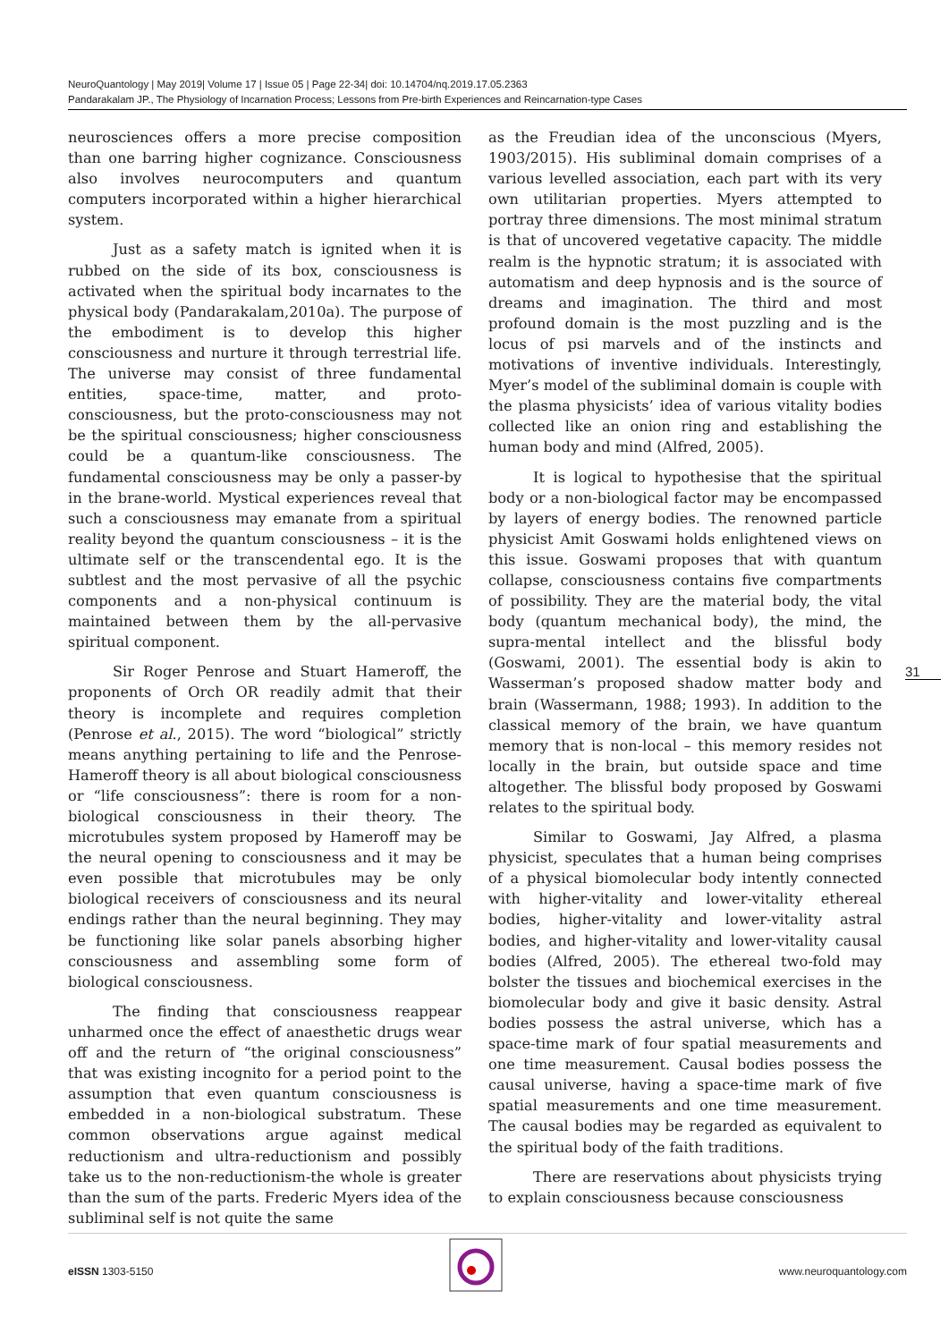NeuroQuantology | May 2019| Volume 17 | Issue 05 | Page 22-34| doi: 10.14704/nq.2019.17.05.2363
Pandarakalam JP., The Physiology of Incarnation Process; Lessons from Pre-birth Experiences and Reincarnation-type Cases
neurosciences offers a more precise composition than one barring higher cognizance. Consciousness also involves neurocomputers and quantum computers incorporated within a higher hierarchical system.
Just as a safety match is ignited when it is rubbed on the side of its box, consciousness is activated when the spiritual body incarnates to the physical body (Pandarakalam,2010a). The purpose of the embodiment is to develop this higher consciousness and nurture it through terrestrial life. The universe may consist of three fundamental entities, space-time, matter, and proto-consciousness, but the proto-consciousness may not be the spiritual consciousness; higher consciousness could be a quantum-like consciousness. The fundamental consciousness may be only a passer-by in the brane-world. Mystical experiences reveal that such a consciousness may emanate from a spiritual reality beyond the quantum consciousness – it is the ultimate self or the transcendental ego. It is the subtlest and the most pervasive of all the psychic components and a non-physical continuum is maintained between them by the all-pervasive spiritual component.
Sir Roger Penrose and Stuart Hameroff, the proponents of Orch OR readily admit that their theory is incomplete and requires completion (Penrose et al., 2015). The word “biological” strictly means anything pertaining to life and the Penrose-Hameroff theory is all about biological consciousness or “life consciousness”: there is room for a non-biological consciousness in their theory. The microtubules system proposed by Hameroff may be the neural opening to consciousness and it may be even possible that microtubules may be only biological receivers of consciousness and its neural endings rather than the neural beginning. They may be functioning like solar panels absorbing higher consciousness and assembling some form of biological consciousness.
The finding that consciousness reappear unharmed once the effect of anaesthetic drugs wear off and the return of “the original consciousness” that was existing incognito for a period point to the assumption that even quantum consciousness is embedded in a non-biological substratum. These common observations argue against medical reductionism and ultra-reductionism and possibly take us to the non-reductionism-the whole is greater than the sum of the parts. Frederic Myers idea of the subliminal self is not quite the same
as the Freudian idea of the unconscious (Myers, 1903/2015). His subliminal domain comprises of a various levelled association, each part with its very own utilitarian properties. Myers attempted to portray three dimensions. The most minimal stratum is that of uncovered vegetative capacity. The middle realm is the hypnotic stratum; it is associated with automatism and deep hypnosis and is the source of dreams and imagination. The third and most profound domain is the most puzzling and is the locus of psi marvels and of the instincts and motivations of inventive individuals. Interestingly, Myer’s model of the subliminal domain is couple with the plasma physicists’ idea of various vitality bodies collected like an onion ring and establishing the human body and mind (Alfred, 2005).
It is logical to hypothesise that the spiritual body or a non-biological factor may be encompassed by layers of energy bodies. The renowned particle physicist Amit Goswami holds enlightened views on this issue. Goswami proposes that with quantum collapse, consciousness contains five compartments of possibility. They are the material body, the vital body (quantum mechanical body), the mind, the supra-mental intellect and the blissful body (Goswami, 2001). The essential body is akin to Wasserman’s proposed shadow matter body and brain (Wassermann, 1988; 1993). In addition to the classical memory of the brain, we have quantum memory that is non-local – this memory resides not locally in the brain, but outside space and time altogether. The blissful body proposed by Goswami relates to the spiritual body.
Similar to Goswami, Jay Alfred, a plasma physicist, speculates that a human being comprises of a physical biomolecular body intently connected with higher-vitality and lower-vitality ethereal bodies, higher-vitality and lower-vitality astral bodies, and higher-vitality and lower-vitality causal bodies (Alfred, 2005). The ethereal two-fold may bolster the tissues and biochemical exercises in the biomolecular body and give it basic density. Astral bodies possess the astral universe, which has a space-time mark of four spatial measurements and one time measurement. Causal bodies possess the causal universe, having a space-time mark of five spatial measurements and one time measurement. The causal bodies may be regarded as equivalent to the spiritual body of the faith traditions.
There are reservations about physicists trying to explain consciousness because consciousness
31
eISSN 1303-5150 www.neuroquantology.com